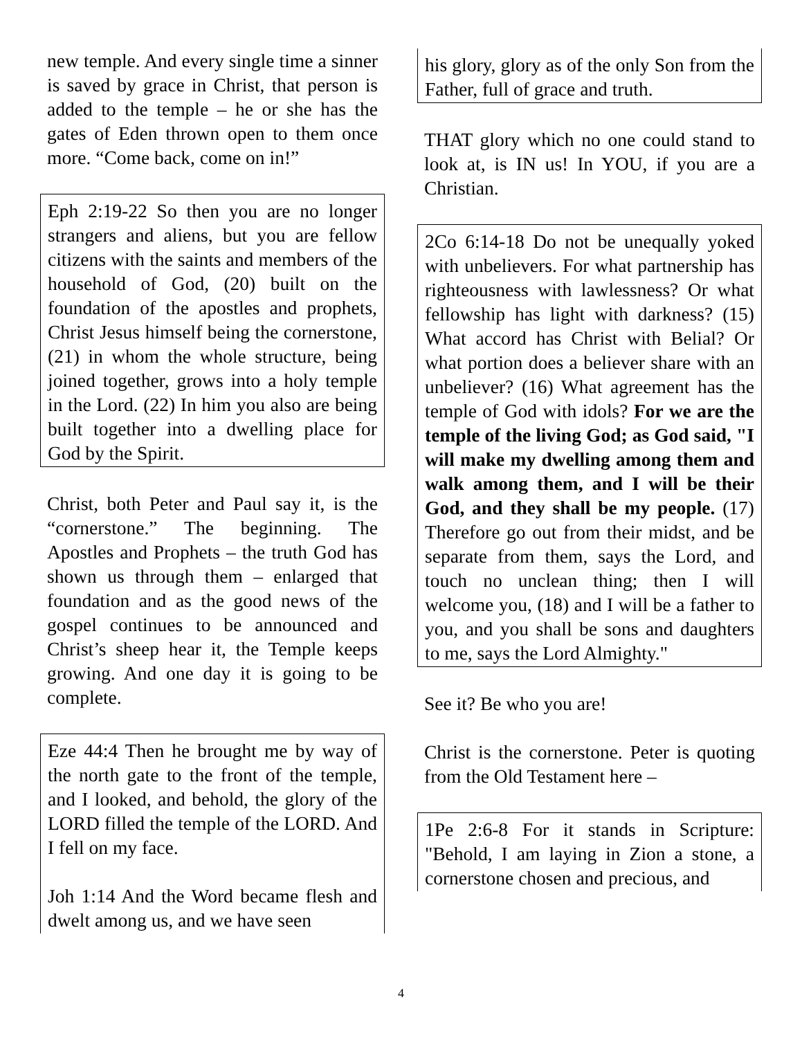new temple. And every single time a sinner is saved by grace in Christ, that person is added to the temple – he or she has the gates of Eden thrown open to them once more. “Come back, come on in!”
Eph 2:19-22 So then you are no longer strangers and aliens, but you are fellow citizens with the saints and members of the household of God, (20) built on the foundation of the apostles and prophets, Christ Jesus himself being the cornerstone, (21) in whom the whole structure, being joined together, grows into a holy temple in the Lord. (22) In him you also are being built together into a dwelling place for God by the Spirit.
Christ, both Peter and Paul say it, is the “cornerstone.” The beginning. The Apostles and Prophets – the truth God has shown us through them – enlarged that foundation and as the good news of the gospel continues to be announced and Christ’s sheep hear it, the Temple keeps growing. And one day it is going to be complete.
Eze 44:4 Then he brought me by way of the north gate to the front of the temple, and I looked, and behold, the glory of the LORD filled the temple of the LORD. And I fell on my face.
Joh 1:14 And the Word became flesh and dwelt among us, and we have seen
his glory, glory as of the only Son from the Father, full of grace and truth.
THAT glory which no one could stand to look at, is IN us! In YOU, if you are a Christian.
2Co 6:14-18 Do not be unequally yoked with unbelievers. For what partnership has righteousness with lawlessness? Or what fellowship has light with darkness? (15) What accord has Christ with Belial? Or what portion does a believer share with an unbeliever? (16) What agreement has the temple of God with idols? For we are the temple of the living God; as God said, "I will make my dwelling among them and walk among them, and I will be their God, and they shall be my people. (17) Therefore go out from their midst, and be separate from them, says the Lord, and touch no unclean thing; then I will welcome you, (18) and I will be a father to you, and you shall be sons and daughters to me, says the Lord Almighty."
See it? Be who you are!
Christ is the cornerstone. Peter is quoting from the Old Testament here –
1Pe 2:6-8 For it stands in Scripture: "Behold, I am laying in Zion a stone, a cornerstone chosen and precious, and
4